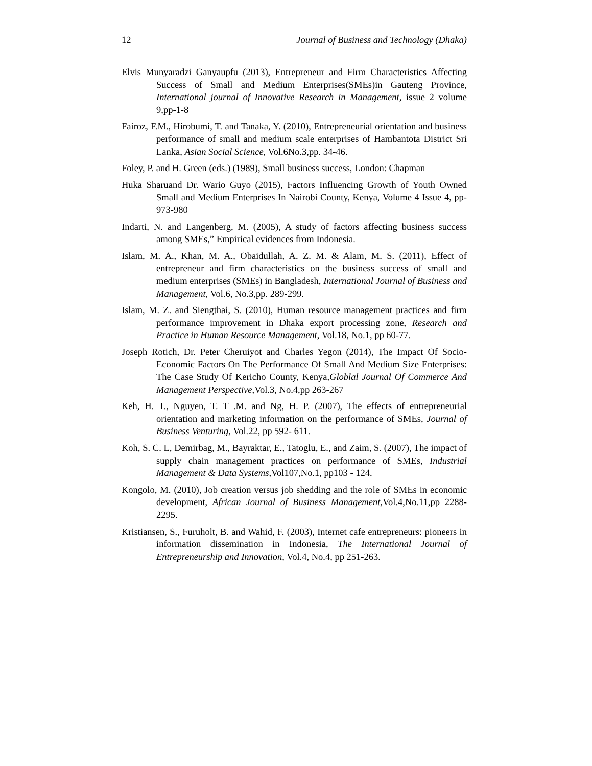12 Journal of Business and Technology (Dhaka)
Elvis Munyaradzi Ganyaupfu (2013), Entrepreneur and Firm Characteristics Affecting Success of Small and Medium Enterprises(SMEs)in Gauteng Province, International journal of Innovative Research in Management, issue 2 volume 9,pp-1-8
Fairoz, F.M., Hirobumi, T. and Tanaka, Y. (2010), Entrepreneurial orientation and business performance of small and medium scale enterprises of Hambantota District Sri Lanka, Asian Social Science, Vol.6No.3,pp. 34-46.
Foley, P. and H. Green (eds.) (1989), Small business success, London: Chapman
Huka Sharuand Dr. Wario Guyo (2015), Factors Influencing Growth of Youth Owned Small and Medium Enterprises In Nairobi County, Kenya, Volume 4 Issue 4, pp-973-980
Indarti, N. and Langenberg, M. (2005), A study of factors affecting business success among SMEs,” Empirical evidences from Indonesia.
Islam, M. A., Khan, M. A., Obaidullah, A. Z. M. & Alam, M. S. (2011), Effect of entrepreneur and firm characteristics on the business success of small and medium enterprises (SMEs) in Bangladesh, International Journal of Business and Management, Vol.6, No.3,pp. 289-299.
Islam, M. Z. and Siengthai, S. (2010), Human resource management practices and firm performance improvement in Dhaka export processing zone, Research and Practice in Human Resource Management, Vol.18, No.1, pp 60-77.
Joseph Rotich, Dr. Peter Cheruiyot and Charles Yegon (2014), The Impact Of Socio-Economic Factors On The Performance Of Small And Medium Size Enterprises: The Case Study Of Kericho County, Kenya,Globlal Journal Of Commerce And Management Perspective, Vol.3, No.4,pp 263-267
Keh, H. T., Nguyen, T. T .M. and Ng, H. P. (2007), The effects of entrepreneurial orientation and marketing information on the performance of SMEs, Journal of Business Venturing, Vol.22, pp 592- 611.
Koh, S. C. L, Demirbag, M., Bayraktar, E., Tatoglu, E., and Zaim, S. (2007), The impact of supply chain management practices on performance of SMEs, Industrial Management & Data Systems, Vol107,No.1, pp103 - 124.
Kongolo, M. (2010), Job creation versus job shedding and the role of SMEs in economic development, African Journal of Business Management, Vol.4,No.11,pp 2288-2295.
Kristiansen, S., Furuholt, B. and Wahid, F. (2003), Internet cafe entrepreneurs: pioneers in information dissemination in Indonesia, The International Journal of Entrepreneurship and Innovation, Vol.4, No.4, pp 251-263.